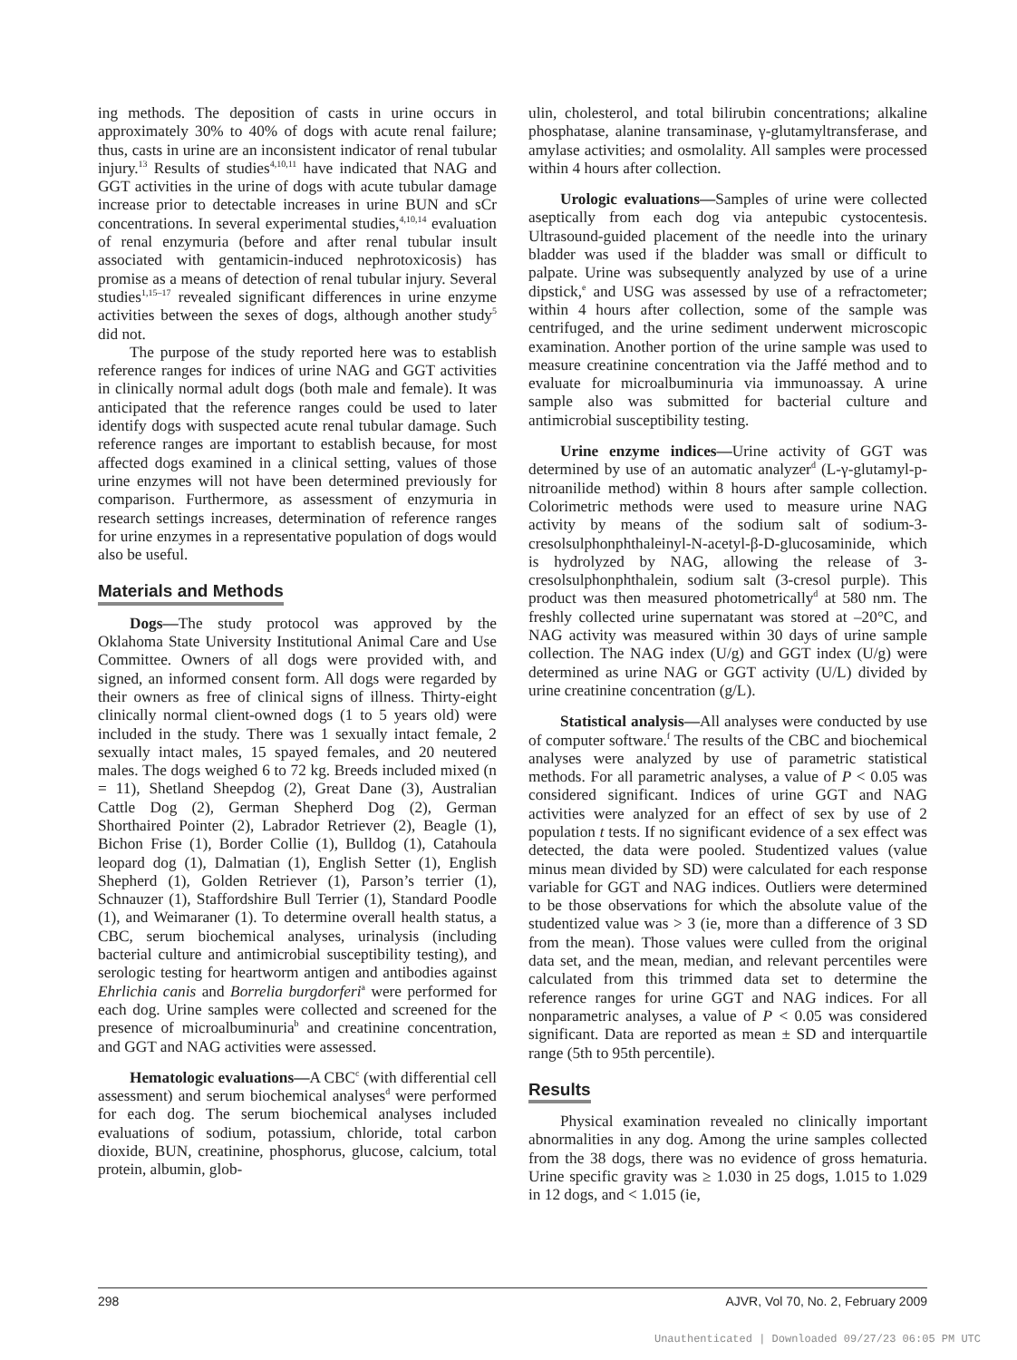ing methods. The deposition of casts in urine occurs in approximately 30% to 40% of dogs with acute renal failure; thus, casts in urine are an inconsistent indicator of renal tubular injury.<sup>13</sup> Results of studies<sup>4,10,11</sup> have indicated that NAG and GGT activities in the urine of dogs with acute tubular damage increase prior to detectable increases in urine BUN and sCr concentrations. In several experimental studies,<sup>4,10,14</sup> evaluation of renal enzymuria (before and after renal tubular insult associated with gentamicin-induced nephrotoxicosis) has promise as a means of detection of renal tubular injury. Several studies<sup>1,15–17</sup> revealed significant differences in urine enzyme activities between the sexes of dogs, although another study<sup>5</sup> did not.
The purpose of the study reported here was to establish reference ranges for indices of urine NAG and GGT activities in clinically normal adult dogs (both male and female). It was anticipated that the reference ranges could be used to later identify dogs with suspected acute renal tubular damage. Such reference ranges are important to establish because, for most affected dogs examined in a clinical setting, values of those urine enzymes will not have been determined previously for comparison. Furthermore, as assessment of enzymuria in research settings increases, determination of reference ranges for urine enzymes in a representative population of dogs would also be useful.
Materials and Methods
Dogs—The study protocol was approved by the Oklahoma State University Institutional Animal Care and Use Committee. Owners of all dogs were provided with, and signed, an informed consent form. All dogs were regarded by their owners as free of clinical signs of illness. Thirty-eight clinically normal client-owned dogs (1 to 5 years old) were included in the study. There was 1 sexually intact female, 2 sexually intact males, 15 spayed females, and 20 neutered males. The dogs weighed 6 to 72 kg. Breeds included mixed (n = 11), Shetland Sheepdog (2), Great Dane (3), Australian Cattle Dog (2), German Shepherd Dog (2), German Shorthaired Pointer (2), Labrador Retriever (2), Beagle (1), Bichon Frise (1), Border Collie (1), Bulldog (1), Catahoula leopard dog (1), Dalmatian (1), English Setter (1), English Shepherd (1), Golden Retriever (1), Parson’s terrier (1), Schnauzer (1), Staffordshire Bull Terrier (1), Standard Poodle (1), and Weimaraner (1). To determine overall health status, a CBC, serum biochemical analyses, urinalysis (including bacterial culture and antimicrobial susceptibility testing), and serologic testing for heartworm antigen and antibodies against Ehrlichia canis and Borrelia burgdorferi<sup>a</sup> were performed for each dog. Urine samples were collected and screened for the presence of microalbuminuria<sup>b</sup> and creatinine concentration, and GGT and NAG activities were assessed.
Hematologic evaluations—A CBC<sup>c</sup> (with differential cell assessment) and serum biochemical analyses<sup>d</sup> were performed for each dog. The serum biochemical analyses included evaluations of sodium, potassium, chloride, total carbon dioxide, BUN, creatinine, phosphorus, glucose, calcium, total protein, albumin, glob-
ulin, cholesterol, and total bilirubin concentrations; alkaline phosphatase, alanine transaminase, γ-glutamyltransferase, and amylase activities; and osmolality. All samples were processed within 4 hours after collection.
Urologic evaluations—Samples of urine were collected aseptically from each dog via antepubic cystocentesis. Ultrasound-guided placement of the needle into the urinary bladder was used if the bladder was small or difficult to palpate. Urine was subsequently analyzed by use of a urine dipstick,<sup>e</sup> and USG was assessed by use of a refractometer; within 4 hours after collection, some of the sample was centrifuged, and the urine sediment underwent microscopic examination. Another portion of the urine sample was used to measure creatinine concentration via the Jaffé method and to evaluate for microalbuminuria via immunoassay. A urine sample also was submitted for bacterial culture and antimicrobial susceptibility testing.
Urine enzyme indices—Urine activity of GGT was determined by use of an automatic analyzer<sup>d</sup> (L-γ-glutamyl-p-nitroanilide method) within 8 hours after sample collection. Colorimetric methods were used to measure urine NAG activity by means of the sodium salt of sodium-3-cresolsulphonphthaleinyl-N-acetyl-β-D-glucosaminide, which is hydrolyzed by NAG, allowing the release of 3-cresolsulphonphthalein, sodium salt (3-cresol purple). This product was then measured photometrically<sup>d</sup> at 580 nm. The freshly collected urine supernatant was stored at –20°C, and NAG activity was measured within 30 days of urine sample collection. The NAG index (U/g) and GGT index (U/g) were determined as urine NAG or GGT activity (U/L) divided by urine creatinine concentration (g/L).
Statistical analysis—All analyses were conducted by use of computer software.<sup>f</sup> The results of the CBC and biochemical analyses were analyzed by use of parametric statistical methods. For all parametric analyses, a value of P < 0.05 was considered significant. Indices of urine GGT and NAG activities were analyzed for an effect of sex by use of 2 population t tests. If no significant evidence of a sex effect was detected, the data were pooled. Studentized values (value minus mean divided by SD) were calculated for each response variable for GGT and NAG indices. Outliers were determined to be those observations for which the absolute value of the studentized value was > 3 (ie, more than a difference of 3 SD from the mean). Those values were culled from the original data set, and the mean, median, and relevant percentiles were calculated from this trimmed data set to determine the reference ranges for urine GGT and NAG indices. For all nonparametric analyses, a value of P < 0.05 was considered significant. Data are reported as mean ± SD and interquartile range (5th to 95th percentile).
Results
Physical examination revealed no clinically important abnormalities in any dog. Among the urine samples collected from the 38 dogs, there was no evidence of gross hematuria. Urine specific gravity was ≥ 1.030 in 25 dogs, 1.015 to 1.029 in 12 dogs, and < 1.015 (ie,
298 AJVR, Vol 70, No. 2, February 2009
Unauthenticated | Downloaded 09/27/23 06:05 PM UTC